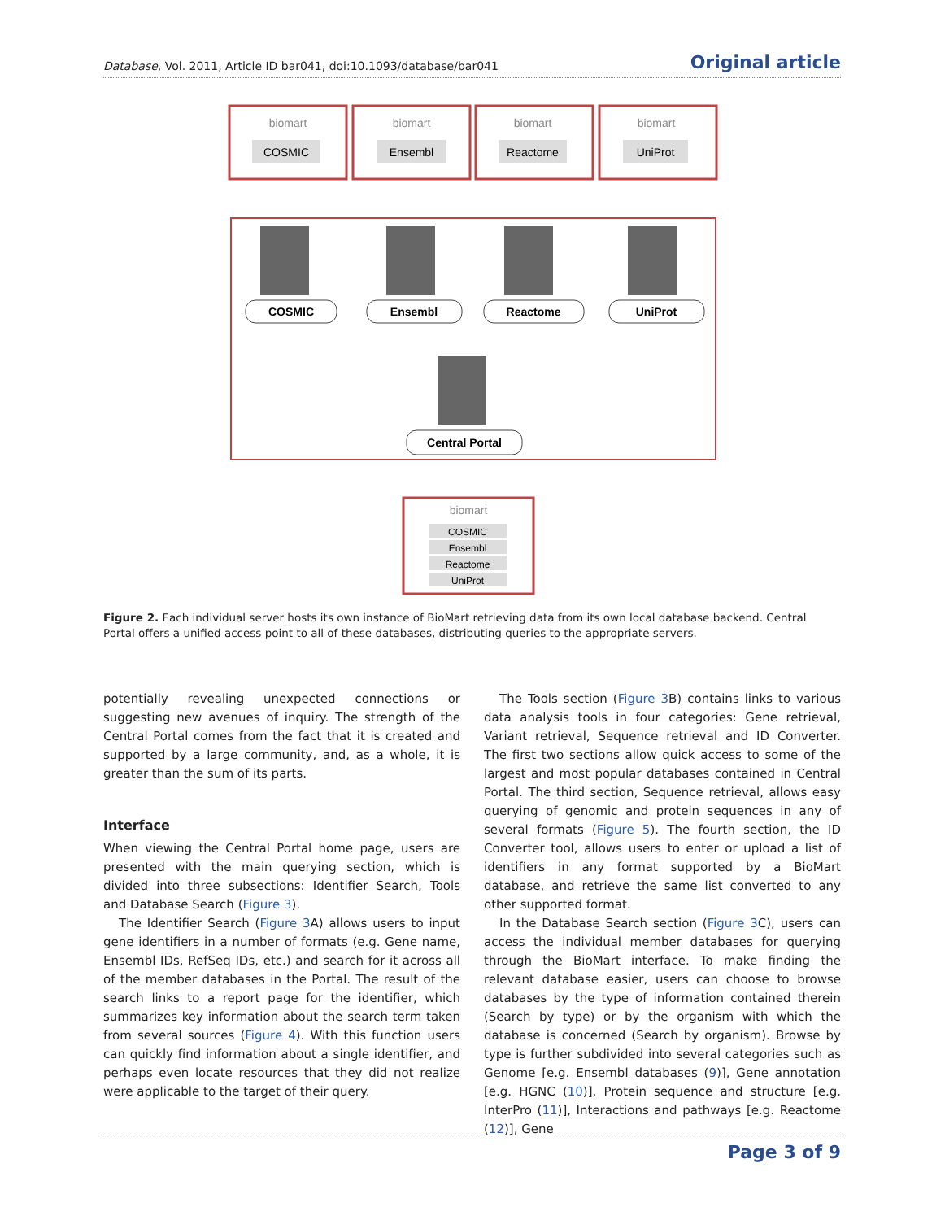Database, Vol. 2011, Article ID bar041, doi:10.1093/database/bar041 Original article
biomart
COSMIC
biomart
Ensembl
biomart
Reactome
biomart
UniProt
COSMIC
Ensembl
Reactome
UniProt
Central Portal
biomart
COSMIC
Ensembl
Reactome
UniProt
Figure 2. Each individual server hosts its own instance of BioMart retrieving data from its own local database backend. Central Portal offers a unified access point to all of these databases, distributing queries to the appropriate servers.
potentially revealing unexpected connections or suggesting new avenues of inquiry. The strength of the Central Portal comes from the fact that it is created and supported by a large community, and, as a whole, it is greater than the sum of its parts.
Interface
When viewing the Central Portal home page, users are presented with the main querying section, which is divided into three subsections: Identifier Search, Tools and Database Search (Figure 3).
The Identifier Search (Figure 3 A) allows users to input gene identifiers in a number of formats (e.g. Gene name, Ensembl IDs, RefSeq IDs, etc.) and search for it across all of the member databases in the Portal. The result of the search links to a report page for the identifier, which summarizes key information about the search term taken from several sources (Figure 4). With this function users can quickly find information about a single identifier, and perhaps even locate resources that they did not realize were applicable to the target of their query.
The Tools section (Figure 3 B) contains links to various data analysis tools in four categories: Gene retrieval, Variant retrieval, Sequence retrieval and ID Converter. The first two sections allow quick access to some of the largest and most popular databases contained in Central Portal. The third section, Sequence retrieval, allows easy querying of genomic and protein sequences in any of several formats (Figure 5). The fourth section, the ID Converter tool, allows users to enter or upload a list of identifiers in any format supported by a BioMart database, and retrieve the same list converted to any other supported format.
In the Database Search section (Figure 3 C), users can access the individual member databases for querying through the BioMart interface. To make finding the relevant database easier, users can choose to browse databases by the type of information contained therein (Search by type) or by the organism with which the database is concerned (Search by organism). Browse by type is further subdivided into several categories such as Genome [e.g. Ensembl databases (9)], Gene annotation [e.g. HGNC (10)], Protein sequence and structure [e.g. InterPro (11)], Interactions and pathways [e.g. Reactome (12)], Gene
Page 3 of 9